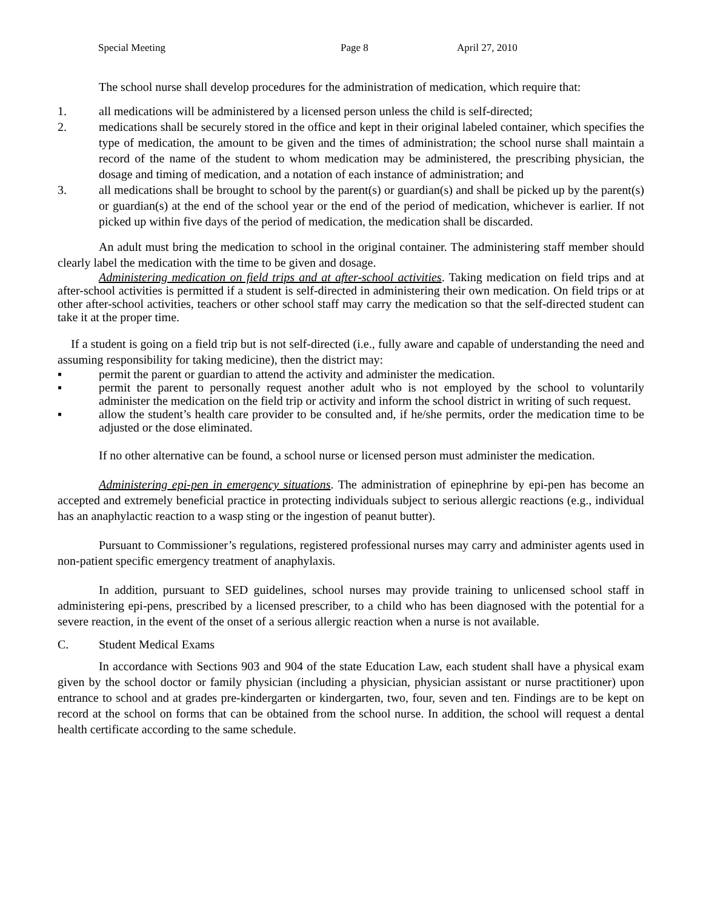Special Meeting Page 8 April 27, 2010
The school nurse shall develop procedures for the administration of medication, which require that:
1. all medications will be administered by a licensed person unless the child is self-directed;
2. medications shall be securely stored in the office and kept in their original labeled container, which specifies the type of medication, the amount to be given and the times of administration; the school nurse shall maintain a record of the name of the student to whom medication may be administered, the prescribing physician, the dosage and timing of medication, and a notation of each instance of administration; and
3. all medications shall be brought to school by the parent(s) or guardian(s) and shall be picked up by the parent(s) or guardian(s) at the end of the school year or the end of the period of medication, whichever is earlier. If not picked up within five days of the period of medication, the medication shall be discarded.
An adult must bring the medication to school in the original container. The administering staff member should clearly label the medication with the time to be given and dosage.
Administering medication on field trips and at after-school activities. Taking medication on field trips and at after-school activities is permitted if a student is self-directed in administering their own medication. On field trips or at other after-school activities, teachers or other school staff may carry the medication so that the self-directed student can take it at the proper time.
If a student is going on a field trip but is not self-directed (i.e., fully aware and capable of understanding the need and assuming responsibility for taking medicine), then the district may:
▪ permit the parent or guardian to attend the activity and administer the medication.
▪ permit the parent to personally request another adult who is not employed by the school to voluntarily administer the medication on the field trip or activity and inform the school district in writing of such request.
▪ allow the student’s health care provider to be consulted and, if he/she permits, order the medication time to be adjusted or the dose eliminated.
If no other alternative can be found, a school nurse or licensed person must administer the medication.
Administering epi-pen in emergency situations. The administration of epinephrine by epi-pen has become an accepted and extremely beneficial practice in protecting individuals subject to serious allergic reactions (e.g., individual has an anaphylactic reaction to a wasp sting or the ingestion of peanut butter).
Pursuant to Commissioner’s regulations, registered professional nurses may carry and administer agents used in non-patient specific emergency treatment of anaphylaxis.
In addition, pursuant to SED guidelines, school nurses may provide training to unlicensed school staff in administering epi-pens, prescribed by a licensed prescriber, to a child who has been diagnosed with the potential for a severe reaction, in the event of the onset of a serious allergic reaction when a nurse is not available.
C. Student Medical Exams
In accordance with Sections 903 and 904 of the state Education Law, each student shall have a physical exam given by the school doctor or family physician (including a physician, physician assistant or nurse practitioner) upon entrance to school and at grades pre-kindergarten or kindergarten, two, four, seven and ten. Findings are to be kept on record at the school on forms that can be obtained from the school nurse. In addition, the school will request a dental health certificate according to the same schedule.